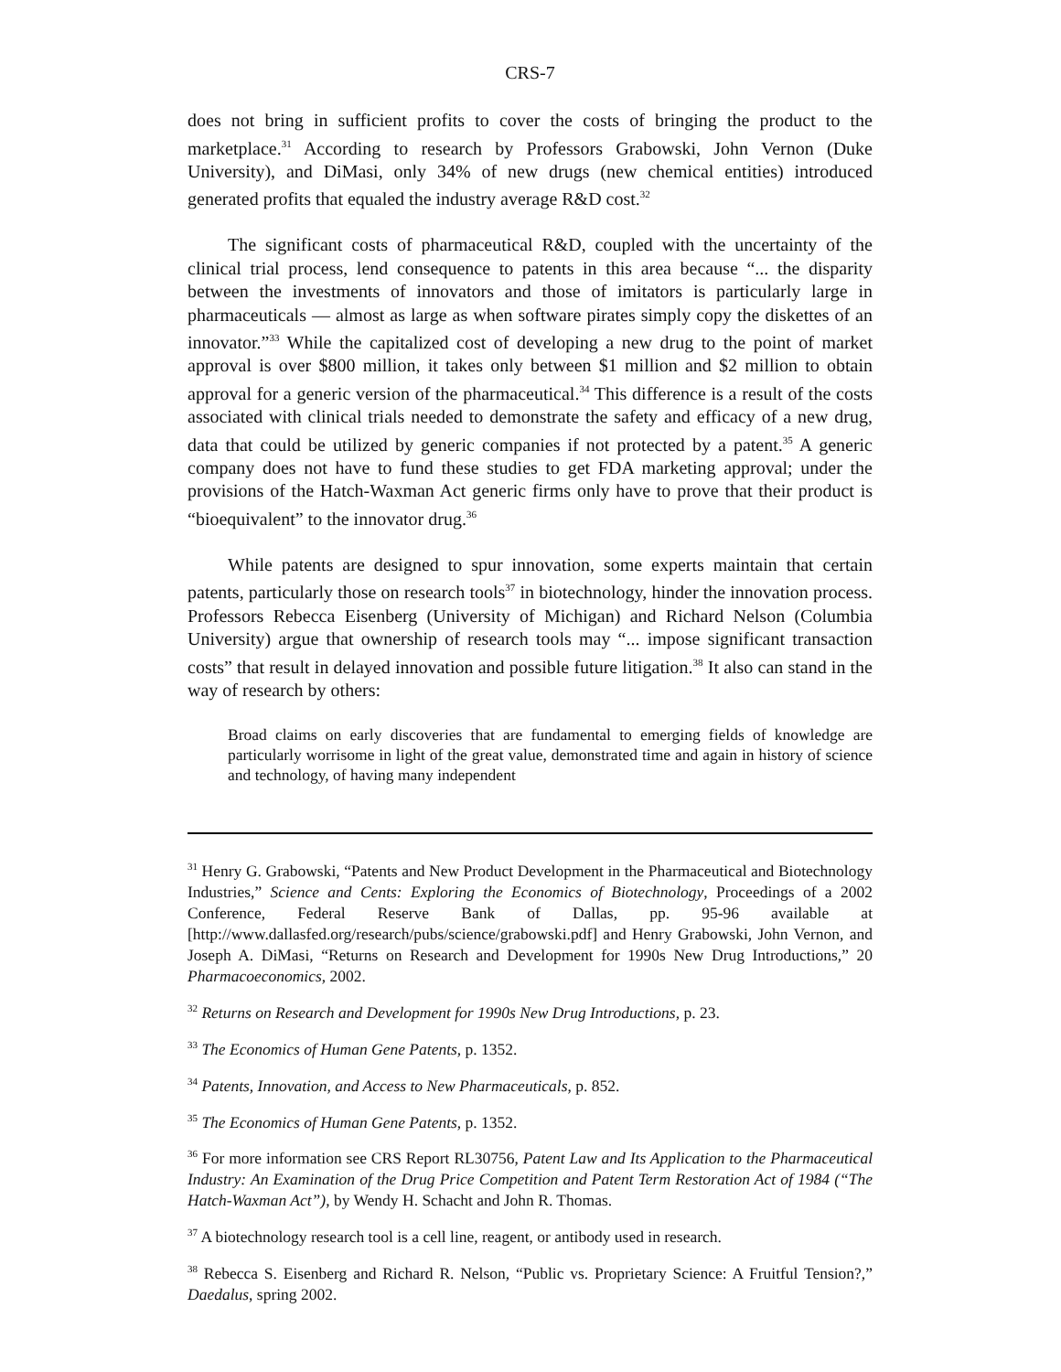CRS-7
does not bring in sufficient profits to cover the costs of bringing the product to the marketplace.<sup>31</sup> According to research by Professors Grabowski, John Vernon (Duke University), and DiMasi, only 34% of new drugs (new chemical entities) introduced generated profits that equaled the industry average R&D cost.<sup>32</sup>
The significant costs of pharmaceutical R&D, coupled with the uncertainty of the clinical trial process, lend consequence to patents in this area because “... the disparity between the investments of innovators and those of imitators is particularly large in pharmaceuticals — almost as large as when software pirates simply copy the diskettes of an innovator.”<sup>33</sup> While the capitalized cost of developing a new drug to the point of market approval is over $800 million, it takes only between $1 million and $2 million to obtain approval for a generic version of the pharmaceutical.<sup>34</sup> This difference is a result of the costs associated with clinical trials needed to demonstrate the safety and efficacy of a new drug, data that could be utilized by generic companies if not protected by a patent.<sup>35</sup> A generic company does not have to fund these studies to get FDA marketing approval; under the provisions of the Hatch-Waxman Act generic firms only have to prove that their product is “bioequivalent” to the innovator drug.<sup>36</sup>
While patents are designed to spur innovation, some experts maintain that certain patents, particularly those on research tools<sup>37</sup> in biotechnology, hinder the innovation process. Professors Rebecca Eisenberg (University of Michigan) and Richard Nelson (Columbia University) argue that ownership of research tools may “... impose significant transaction costs” that result in delayed innovation and possible future litigation.<sup>38</sup> It also can stand in the way of research by others:
Broad claims on early discoveries that are fundamental to emerging fields of knowledge are particularly worrisome in light of the great value, demonstrated time and again in history of science and technology, of having many independent
<sup>31</sup> Henry G. Grabowski, “Patents and New Product Development in the Pharmaceutical and Biotechnology Industries,” Science and Cents: Exploring the Economics of Biotechnology, Proceedings of a 2002 Conference, Federal Reserve Bank of Dallas, pp. 95-96 available at [http://www.dallasfed.org/research/pubs/science/grabowski.pdf] and Henry Grabowski, John Vernon, and Joseph A. DiMasi, “Returns on Research and Development for 1990s New Drug Introductions,” 20 Pharmacoeconomics, 2002.
<sup>32</sup> Returns on Research and Development for 1990s New Drug Introductions, p. 23.
<sup>33</sup> The Economics of Human Gene Patents, p. 1352.
<sup>34</sup> Patents, Innovation, and Access to New Pharmaceuticals, p. 852.
<sup>35</sup> The Economics of Human Gene Patents, p. 1352.
<sup>36</sup> For more information see CRS Report RL30756, Patent Law and Its Application to the Pharmaceutical Industry: An Examination of the Drug Price Competition and Patent Term Restoration Act of 1984 (“The Hatch-Waxman Act”), by Wendy H. Schacht and John R. Thomas.
<sup>37</sup> A biotechnology research tool is a cell line, reagent, or antibody used in research.
<sup>38</sup> Rebecca S. Eisenberg and Richard R. Nelson, “Public vs. Proprietary Science: A Fruitful Tension?,” Daedalus, spring 2002.